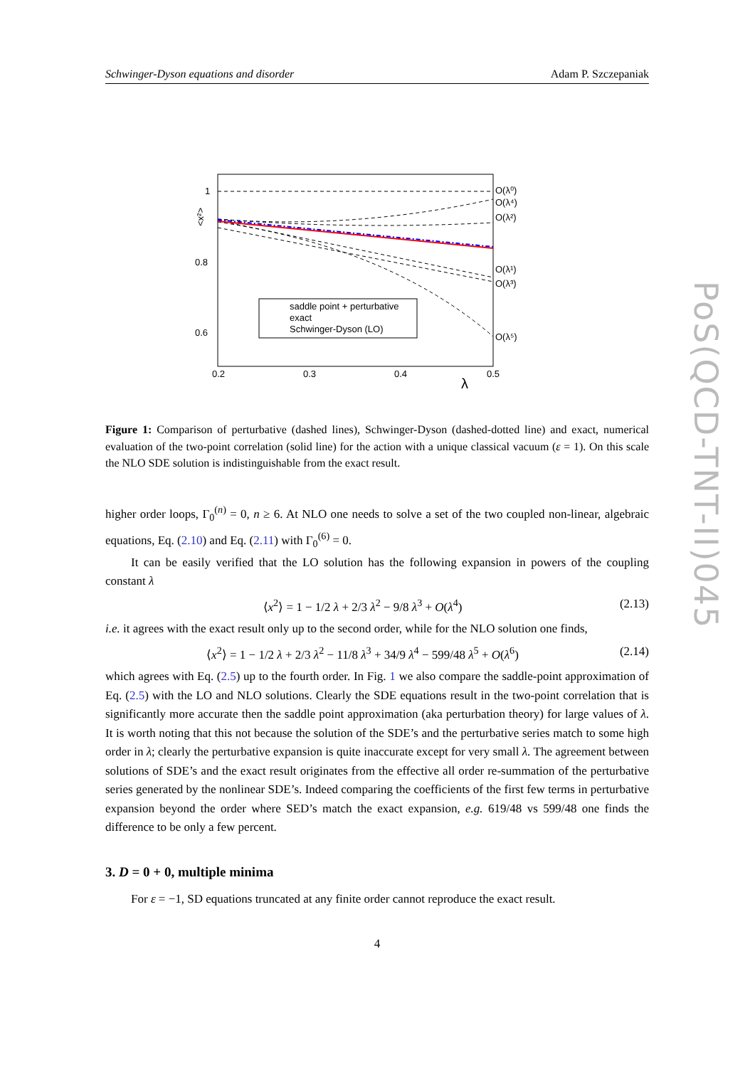Schwinger-Dyson equations and disorder Adam P. Szczepaniak
1
0.8
0.6
0.2
0.3
0.4
0.5
λ
O(λ⁰)
O(λ⁴)
O(λ²)
O(λ¹)
O(λ³)
O(λ⁵)
<x²>
saddle point + perturbative
exact
Schwinger-Dyson (LO)
Figure 1: Comparison of perturbative (dashed lines), Schwinger-Dyson (dashed-dotted line) and exact, numerical evaluation of the two-point correlation (solid line) for the action with a unique classical vacuum (ε = 1). On this scale the NLO SDE solution is indistinguishable from the exact result.
higher order loops, Γ<sub>0</sub><sup>(n)</sup> = 0, n ≥ 6. At NLO one needs to solve a set of the two coupled non-linear, algebraic equations, Eq. (2.10) and Eq. (2.11) with Γ<sub>0</sub><sup>(6)</sup> = 0.
It can be easily verified that the LO solution has the following expansion in powers of the coupling constant λ
⟨x<sup>2</sup>⟩ = 1 − 1/2 λ + 2/3 λ<sup>2</sup> − 9/8 λ<sup>3</sup> + O(λ<sup>4</sup>) (2.13)
i.e. it agrees with the exact result only up to the second order, while for the NLO solution one finds,
⟨x<sup>2</sup>⟩ = 1 − 1/2 λ + 2/3 λ<sup>2</sup> − 11/8 λ<sup>3</sup> + 34/9 λ<sup>4</sup> − 599/48 λ<sup>5</sup> + O(λ<sup>6</sup>) (2.14)
which agrees with Eq. (2.5) up to the fourth order. In Fig. 1 we also compare the saddle-point approximation of Eq. (2.5) with the LO and NLO solutions. Clearly the SDE equations result in the two-point correlation that is significantly more accurate then the saddle point approximation (aka perturbation theory) for large values of λ. It is worth noting that this not because the solution of the SDE’s and the perturbative series match to some high order in λ; clearly the perturbative expansion is quite inaccurate except for very small λ. The agreement between solutions of SDE’s and the exact result originates from the effective all order re-summation of the perturbative series generated by the nonlinear SDE’s. Indeed comparing the coefficients of the first few terms in perturbative expansion beyond the order where SED’s match the exact expansion, e.g. 619/48 vs 599/48 one finds the difference to be only a few percent.
3. D = 0 + 0, multiple minima
For ε = −1, SD equations truncated at any finite order cannot reproduce the exact result.
4
PoS(QCD-TNT-II)045